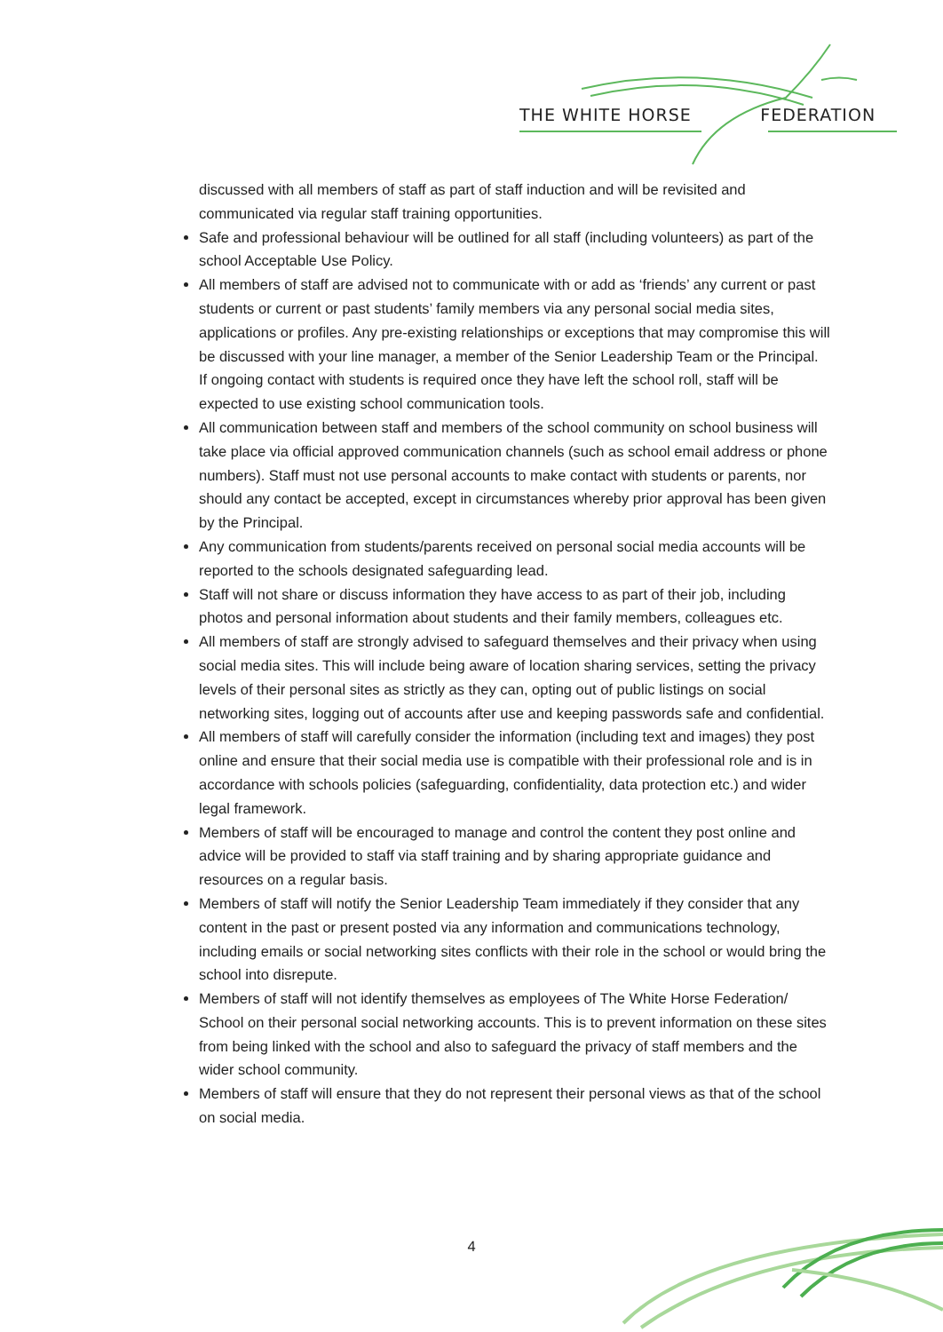THE WHITE HORSE FEDERATION
discussed with all members of staff as part of staff induction and will be revisited and communicated via regular staff training opportunities.
Safe and professional behaviour will be outlined for all staff (including volunteers) as part of the school Acceptable Use Policy.
All members of staff are advised not to communicate with or add as ‘friends’ any current or past students or current or past students’ family members via any personal social media sites, applications or profiles. Any pre-existing relationships or exceptions that may compromise this will be discussed with your line manager, a member of the Senior Leadership Team or the Principal. If ongoing contact with students is required once they have left the school roll, staff will be expected to use existing school communication tools.
All communication between staff and members of the school community on school business will take place via official approved communication channels (such as school email address or phone numbers). Staff must not use personal accounts to make contact with students or parents, nor should any contact be accepted, except in circumstances whereby prior approval has been given by the Principal.
Any communication from students/parents received on personal social media accounts will be reported to the schools designated safeguarding lead.
Staff will not share or discuss information they have access to as part of their job, including photos and personal information about students and their family members, colleagues etc.
All members of staff are strongly advised to safeguard themselves and their privacy when using social media sites. This will include being aware of location sharing services, setting the privacy levels of their personal sites as strictly as they can, opting out of public listings on social networking sites, logging out of accounts after use and keeping passwords safe and confidential.
All members of staff will carefully consider the information (including text and images) they post online and ensure that their social media use is compatible with their professional role and is in accordance with schools policies (safeguarding, confidentiality, data protection etc.) and wider legal framework.
Members of staff will be encouraged to manage and control the content they post online and advice will be provided to staff via staff training and by sharing appropriate guidance and resources on a regular basis.
Members of staff will notify the Senior Leadership Team immediately if they consider that any content in the past or present posted via any information and communications technology, including emails or social networking sites conflicts with their role in the school or would bring the school into disrepute.
Members of staff will not identify themselves as employees of The White Horse Federation/ School on their personal social networking accounts. This is to prevent information on these sites from being linked with the school and also to safeguard the privacy of staff members and the wider school community.
Members of staff will ensure that they do not represent their personal views as that of the school on social media.
4